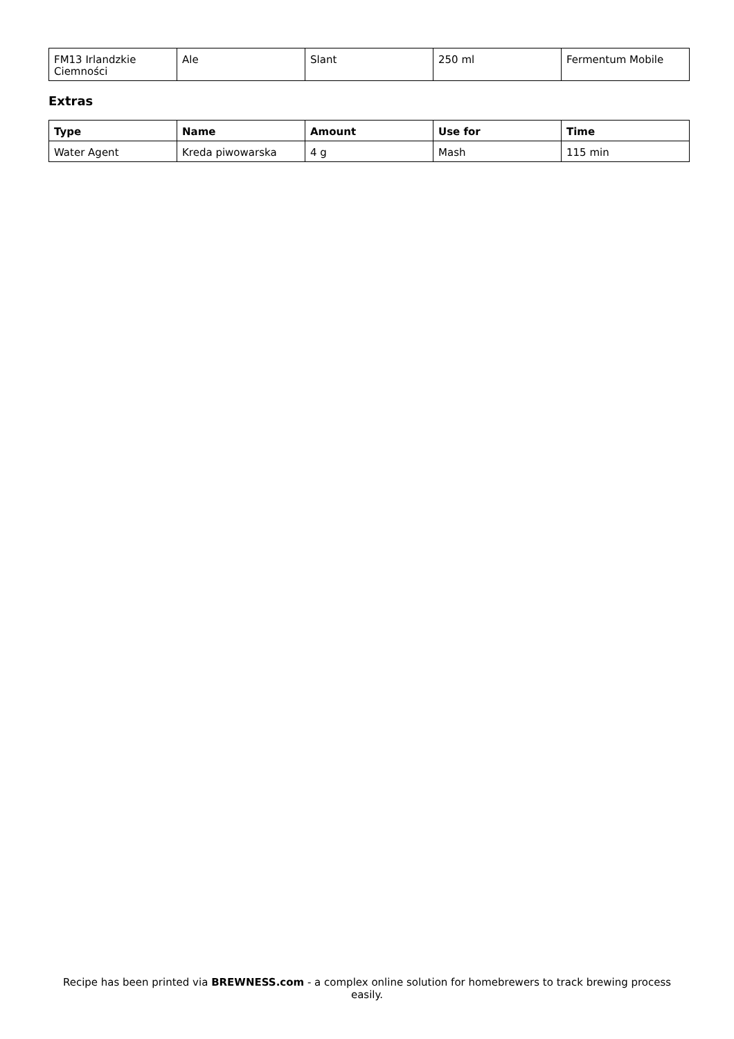| FM13 Irlandzkie Ciemności | Ale | Slant | 250 ml | Fermentum Mobile |
Extras
| Type | Name | Amount | Use for | Time |
| --- | --- | --- | --- | --- |
| Water Agent | Kreda piwowarska | 4 g | Mash | 115 min |
Recipe has been printed via BREWNESS.com - a complex online solution for homebrewers to track brewing process easily.